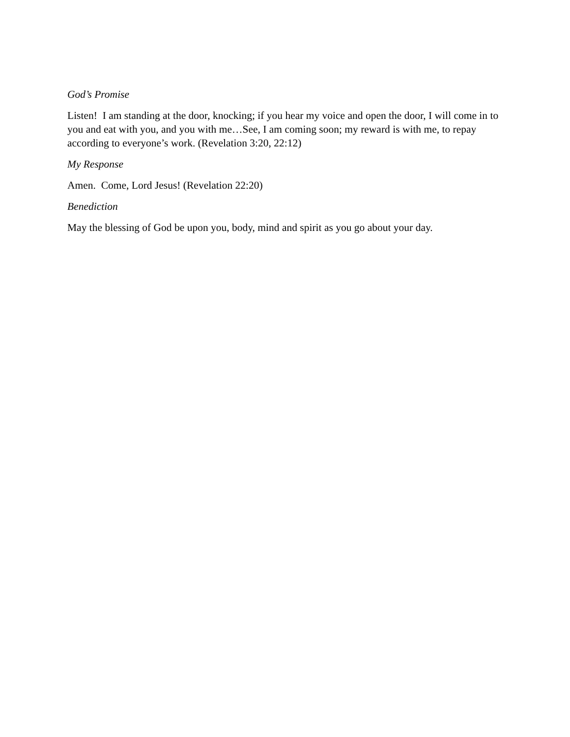God’s Promise
Listen! I am standing at the door, knocking; if you hear my voice and open the door, I will come in to you and eat with you, and you with me…See, I am coming soon; my reward is with me, to repay according to everyone’s work. (Revelation 3:20, 22:12)
My Response
Amen. Come, Lord Jesus! (Revelation 22:20)
Benediction
May the blessing of God be upon you, body, mind and spirit as you go about your day.